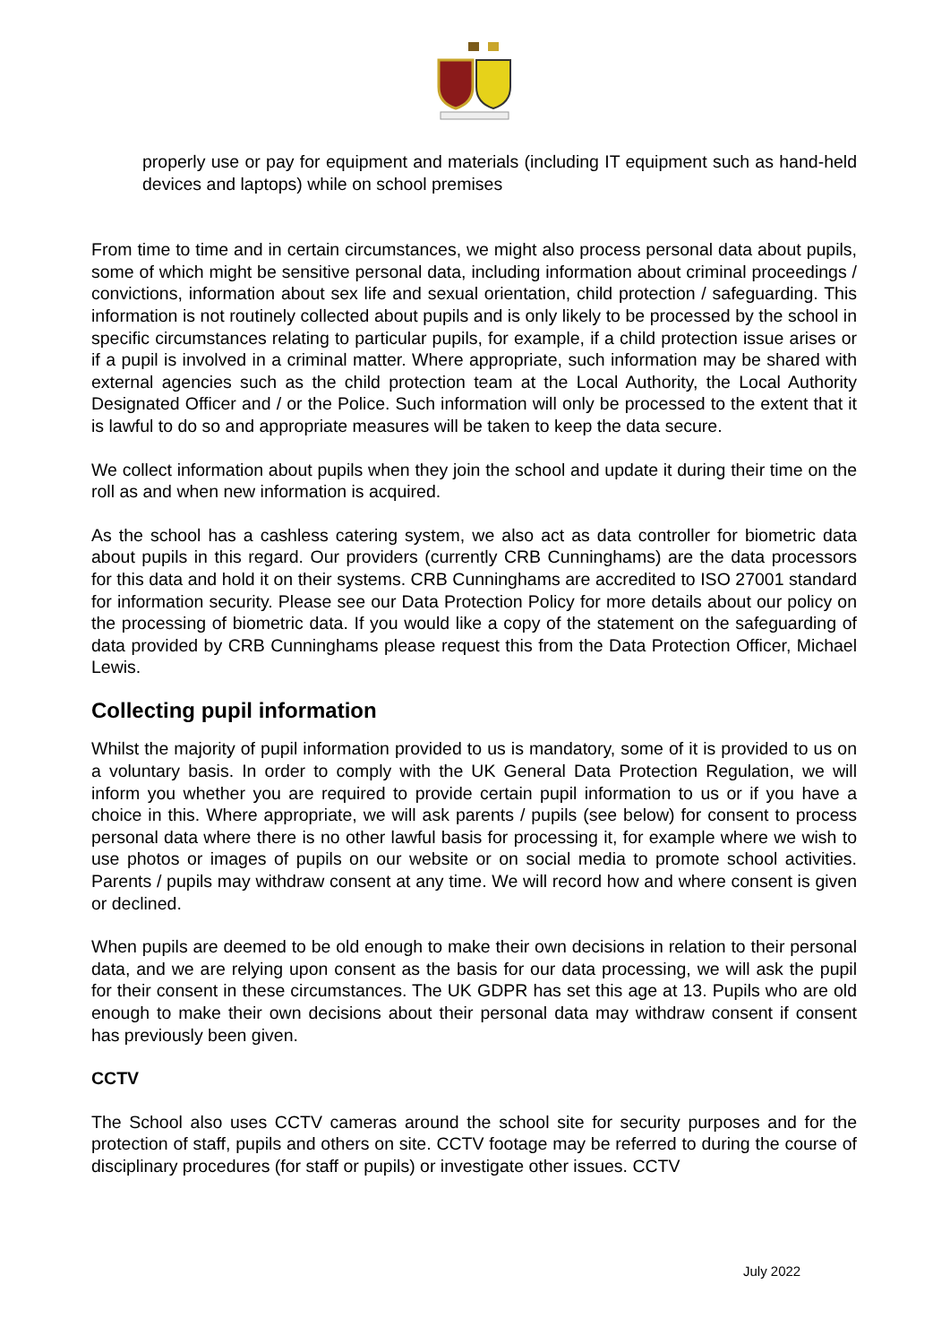properly use or pay for equipment and materials (including IT equipment such as hand-held devices and laptops) while on school premises
From time to time and in certain circumstances, we might also process personal data about pupils, some of which might be sensitive personal data, including information about criminal proceedings / convictions, information about sex life and sexual orientation, child protection / safeguarding. This information is not routinely collected about pupils and is only likely to be processed by the school in specific circumstances relating to particular pupils, for example, if a child protection issue arises or if a pupil is involved in a criminal matter. Where appropriate, such information may be shared with external agencies such as the child protection team at the Local Authority, the Local Authority Designated Officer and / or the Police. Such information will only be processed to the extent that it is lawful to do so and appropriate measures will be taken to keep the data secure.
We collect information about pupils when they join the school and update it during their time on the roll as and when new information is acquired.
As the school has a cashless catering system, we also act as data controller for biometric data about pupils in this regard. Our providers (currently CRB Cunninghams) are the data processors for this data and hold it on their systems. CRB Cunninghams are accredited to ISO 27001 standard for information security. Please see our Data Protection Policy for more details about our policy on the processing of biometric data. If you would like a copy of the statement on the safeguarding of data provided by CRB Cunninghams please request this from the Data Protection Officer, Michael Lewis.
Collecting pupil information
Whilst the majority of pupil information provided to us is mandatory, some of it is provided to us on a voluntary basis. In order to comply with the UK General Data Protection Regulation, we will inform you whether you are required to provide certain pupil information to us or if you have a choice in this. Where appropriate, we will ask parents / pupils (see below) for consent to process personal data where there is no other lawful basis for processing it, for example where we wish to use photos or images of pupils on our website or on social media to promote school activities. Parents / pupils may withdraw consent at any time. We will record how and where consent is given or declined.
When pupils are deemed to be old enough to make their own decisions in relation to their personal data, and we are relying upon consent as the basis for our data processing, we will ask the pupil for their consent in these circumstances. The UK GDPR has set this age at 13. Pupils who are old enough to make their own decisions about their personal data may withdraw consent if consent has previously been given.
CCTV
The School also uses CCTV cameras around the school site for security purposes and for the protection of staff, pupils and others on site. CCTV footage may be referred to during the course of disciplinary procedures (for staff or pupils) or investigate other issues. CCTV
July 2022